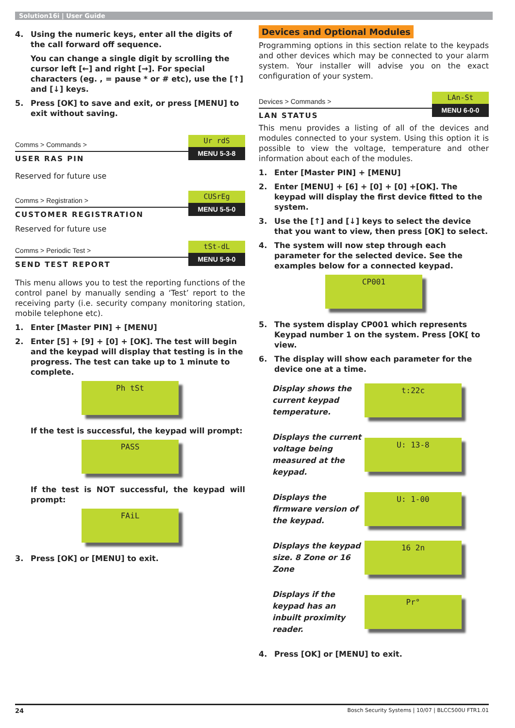Solution16i | User Guide
4. Using the numeric keys, enter all the digits of the call forward off sequence.
You can change a single digit by scrolling the cursor left [←] and right [→]. For special characters (eg. , = pause * or # etc), use the [↑] and [↓] keys.
5. Press [OK] to save and exit, or press [MENU] to exit without saving.
Comms > Commands >
USER RAS PIN
Ur rdS
MENU 5-3-8
Reserved for future use
Comms > Registration >
CUSTOMER REGISTRATION
CUSrEg
MENU 5-5-0
Reserved for future use
Comms > Periodic Test >
SEND TEST REPORT
tSt-dL
MENU 5-9-0
This menu allows you to test the reporting functions of the control panel by manually sending a ‘Test’ report to the receiving party (i.e. security company monitoring station, mobile telephone etc).
1. Enter [Master PIN] + [MENU]
2. Enter [5] + [9] + [0] + [OK]. The test will begin and the keypad will display that testing is in the progress. The test can take up to 1 minute to complete.
Ph tSt
If the test is successful, the keypad will prompt:
PASS
If the test is NOT successful, the keypad will prompt:
FAiL
3. Press [OK] or [MENU] to exit.
Devices and Optional Modules
Programming options in this section relate to the keypads and other devices which may be connected to your alarm system. Your installer will advise you on the exact configuration of your system.
Devices > Commands >
LAN STATUS
LAn-St
MENU 6-0-0
This menu provides a listing of all of the devices and modules connected to your system. Using this option it is possible to view the voltage, temperature and other information about each of the modules.
1. Enter [Master PIN] + [MENU]
2. Enter [MENU] + [6] + [0] + [0] +[OK]. The keypad will display the first device fitted to the system.
3. Use the [↑] and [↓] keys to select the device that you want to view, then press [OK] to select.
4. The system will now step through each parameter for the selected device. See the examples below for a connected keypad.
CP001
5. The system display CP001 which represents Keypad number 1 on the system. Press [OK[ to view.
6. The display will show each parameter for the device one at a time.
Display shows the current keypad temperature.
t:22c
Displays the current voltage being measured at the keypad.
U: 13-8
Displays the firmware version of the keypad.
U: 1-00
Displays the keypad size. 8 Zone or 16 Zone
16 2n
Displays if the keypad has an inbuilt proximity reader.
Pr°
4. Press [OK] or [MENU] to exit.
24 Bosch Security Systems | 10/07 | BLCC500U FTR1.01